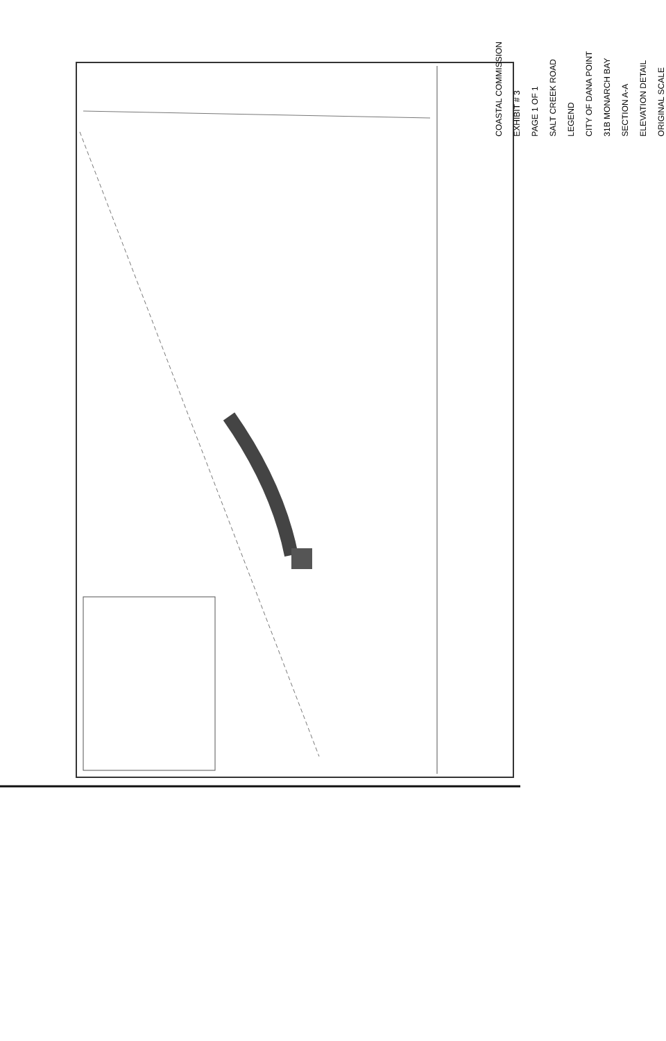COASTAL COMMISSION
EXHIBIT # 3
PAGE 1 OF 1
SALT CREEK ROAD
LEGEND
CITY OF DANA POINT
31B MONARCH BAY
SECTION A-A
ELEVATION DETAIL
ORIGINAL SCALE